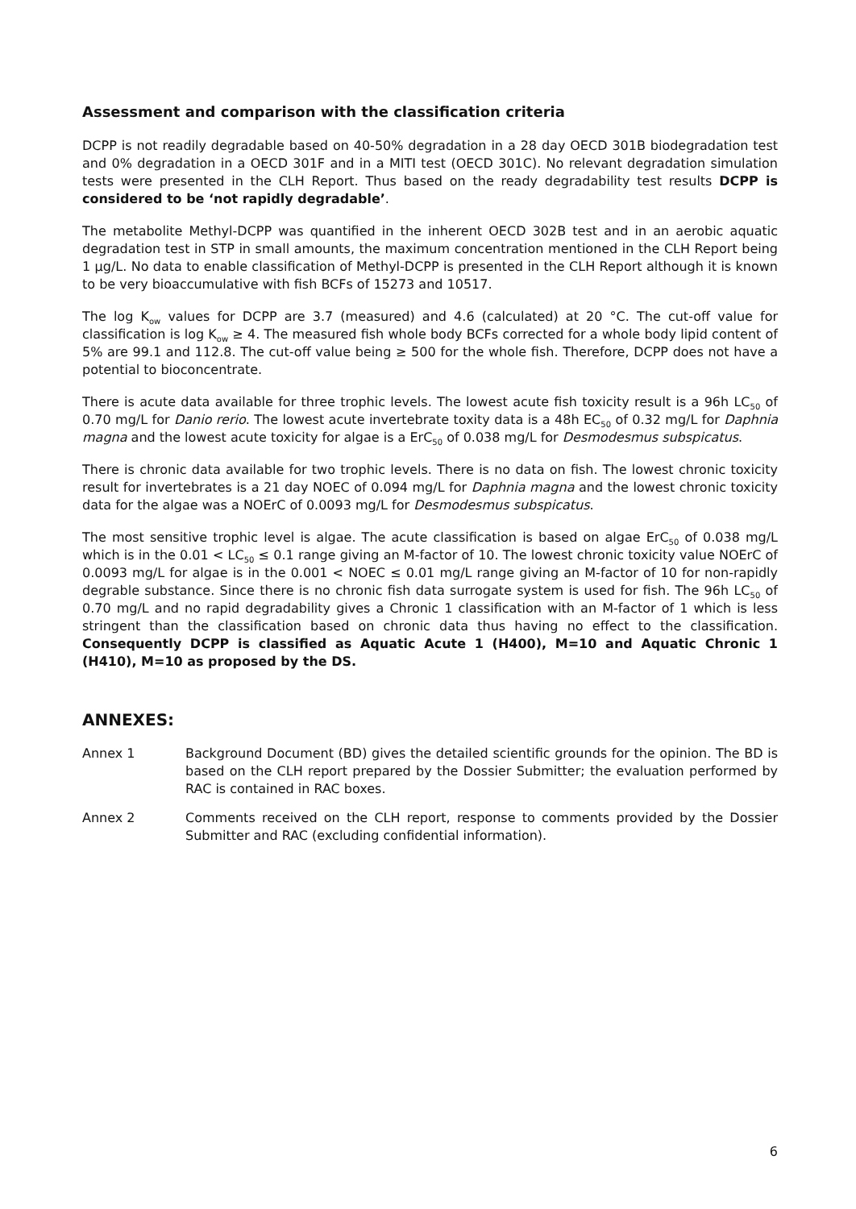Assessment and comparison with the classification criteria
DCPP is not readily degradable based on 40-50% degradation in a 28 day OECD 301B biodegradation test and 0% degradation in a OECD 301F and in a MITI test (OECD 301C). No relevant degradation simulation tests were presented in the CLH Report. Thus based on the ready degradability test results DCPP is considered to be ‘not rapidly degradable’.
The metabolite Methyl-DCPP was quantified in the inherent OECD 302B test and in an aerobic aquatic degradation test in STP in small amounts, the maximum concentration mentioned in the CLH Report being 1 µg/L. No data to enable classification of Methyl-DCPP is presented in the CLH Report although it is known to be very bioaccumulative with fish BCFs of 15273 and 10517.
The log K<sub>ow</sub> values for DCPP are 3.7 (measured) and 4.6 (calculated) at 20 °C. The cut-off value for classification is log K<sub>ow</sub> ≥ 4. The measured fish whole body BCFs corrected for a whole body lipid content of 5% are 99.1 and 112.8. The cut-off value being ≥ 500 for the whole fish. Therefore, DCPP does not have a potential to bioconcentrate.
There is acute data available for three trophic levels. The lowest acute fish toxicity result is a 96h LC<sub>50</sub> of 0.70 mg/L for Danio rerio. The lowest acute invertebrate toxity data is a 48h EC<sub>50</sub> of 0.32 mg/L for Daphnia magna and the lowest acute toxicity for algae is a ErC<sub>50</sub> of 0.038 mg/L for Desmodesmus subspicatus.
There is chronic data available for two trophic levels. There is no data on fish. The lowest chronic toxicity result for invertebrates is a 21 day NOEC of 0.094 mg/L for Daphnia magna and the lowest chronic toxicity data for the algae was a NOErC of 0.0093 mg/L for Desmodesmus subspicatus.
The most sensitive trophic level is algae. The acute classification is based on algae ErC<sub>50</sub> of 0.038 mg/L which is in the 0.01 < LC<sub>50</sub> ≤ 0.1 range giving an M-factor of 10. The lowest chronic toxicity value NOErC of 0.0093 mg/L for algae is in the 0.001 < NOEC ≤ 0.01 mg/L range giving an M-factor of 10 for non-rapidly degrable substance. Since there is no chronic fish data surrogate system is used for fish. The 96h LC<sub>50</sub> of 0.70 mg/L and no rapid degradability gives a Chronic 1 classification with an M-factor of 1 which is less stringent than the classification based on chronic data thus having no effect to the classification. Consequently DCPP is classified as Aquatic Acute 1 (H400), M=10 and Aquatic Chronic 1 (H410), M=10 as proposed by the DS.
ANNEXES:
Annex 1 Background Document (BD) gives the detailed scientific grounds for the opinion. The BD is based on the CLH report prepared by the Dossier Submitter; the evaluation performed by RAC is contained in RAC boxes.
Annex 2 Comments received on the CLH report, response to comments provided by the Dossier Submitter and RAC (excluding confidential information).
6